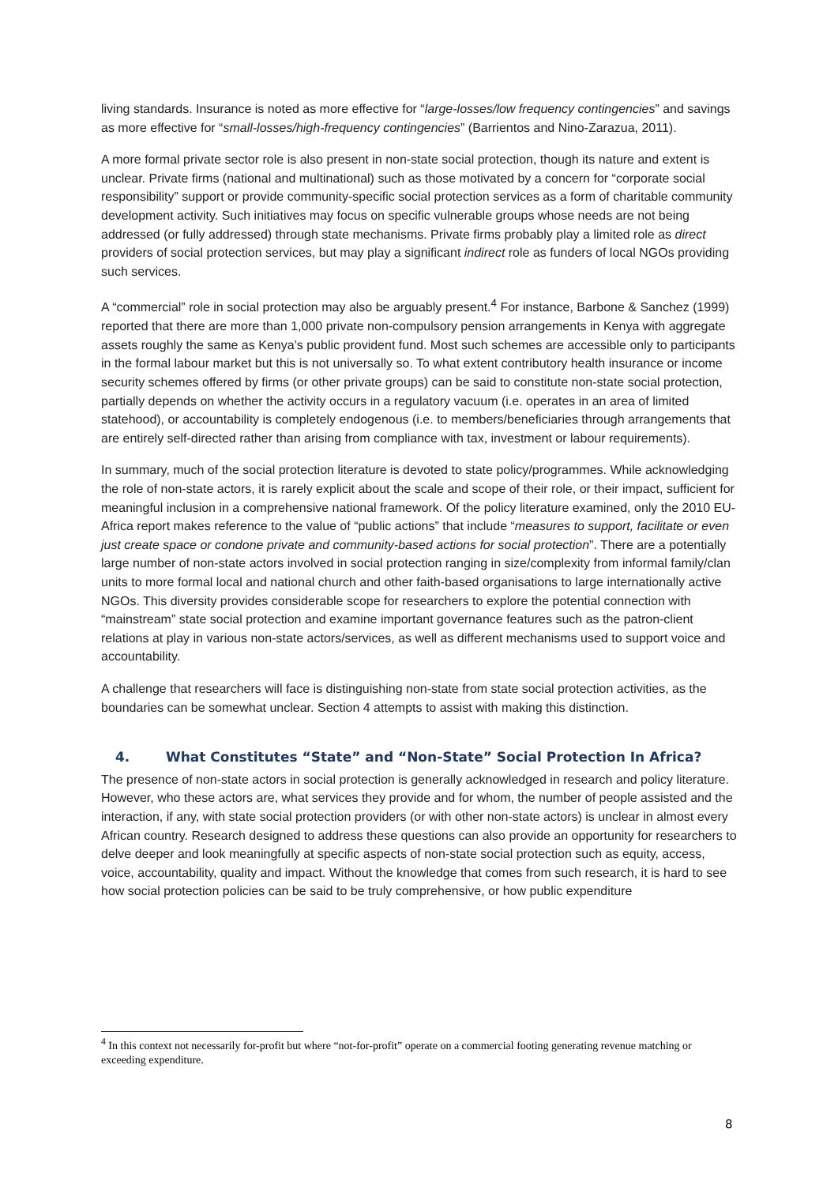living standards. Insurance is noted as more effective for “large-losses/low frequency contingencies” and savings as more effective for “small-losses/high-frequency contingencies” (Barrientos and Nino-Zarazua, 2011).
A more formal private sector role is also present in non-state social protection, though its nature and extent is unclear. Private firms (national and multinational) such as those motivated by a concern for “corporate social responsibility” support or provide community-specific social protection services as a form of charitable community development activity. Such initiatives may focus on specific vulnerable groups whose needs are not being addressed (or fully addressed) through state mechanisms. Private firms probably play a limited role as direct providers of social protection services, but may play a significant indirect role as funders of local NGOs providing such services.
A “commercial” role in social protection may also be arguably present.<sup>4</sup> For instance, Barbone & Sanchez (1999) reported that there are more than 1,000 private non-compulsory pension arrangements in Kenya with aggregate assets roughly the same as Kenya’s public provident fund. Most such schemes are accessible only to participants in the formal labour market but this is not universally so. To what extent contributory health insurance or income security schemes offered by firms (or other private groups) can be said to constitute non-state social protection, partially depends on whether the activity occurs in a regulatory vacuum (i.e. operates in an area of limited statehood), or accountability is completely endogenous (i.e. to members/beneficiaries through arrangements that are entirely self-directed rather than arising from compliance with tax, investment or labour requirements).
In summary, much of the social protection literature is devoted to state policy/programmes. While acknowledging the role of non-state actors, it is rarely explicit about the scale and scope of their role, or their impact, sufficient for meaningful inclusion in a comprehensive national framework. Of the policy literature examined, only the 2010 EU-Africa report makes reference to the value of “public actions” that include “measures to support, facilitate or even just create space or condone private and community-based actions for social protection”. There are a potentially large number of non-state actors involved in social protection ranging in size/complexity from informal family/clan units to more formal local and national church and other faith-based organisations to large internationally active NGOs. This diversity provides considerable scope for researchers to explore the potential connection with “mainstream” state social protection and examine important governance features such as the patron-client relations at play in various non-state actors/services, as well as different mechanisms used to support voice and accountability.
A challenge that researchers will face is distinguishing non-state from state social protection activities, as the boundaries can be somewhat unclear. Section 4 attempts to assist with making this distinction.
4. What Constitutes “State” and “Non-State” Social Protection In Africa?
The presence of non-state actors in social protection is generally acknowledged in research and policy literature. However, who these actors are, what services they provide and for whom, the number of people assisted and the interaction, if any, with state social protection providers (or with other non-state actors) is unclear in almost every African country. Research designed to address these questions can also provide an opportunity for researchers to delve deeper and look meaningfully at specific aspects of non-state social protection such as equity, access, voice, accountability, quality and impact. Without the knowledge that comes from such research, it is hard to see how social protection policies can be said to be truly comprehensive, or how public expenditure
<sup>4</sup> In this context not necessarily for-profit but where “not-for-profit” operate on a commercial footing generating revenue matching or exceeding expenditure.
8